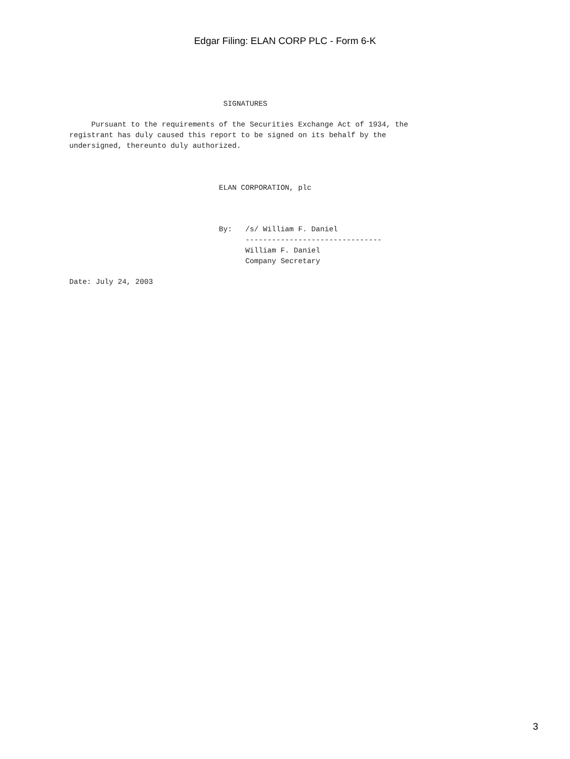Edgar Filing: ELAN CORP PLC - Form 6-K
                                   SIGNATURES

     Pursuant to the requirements of the Securities Exchange Act of 1934, the
registrant has duly caused this report to be signed on its behalf by the
undersigned, thereunto duly authorized.



                                  ELAN CORPORATION, plc



                                  By:   /s/ William F. Daniel
                                        -------------------------------
                                        William F. Daniel
                                        Company Secretary

Date: July 24, 2003
3